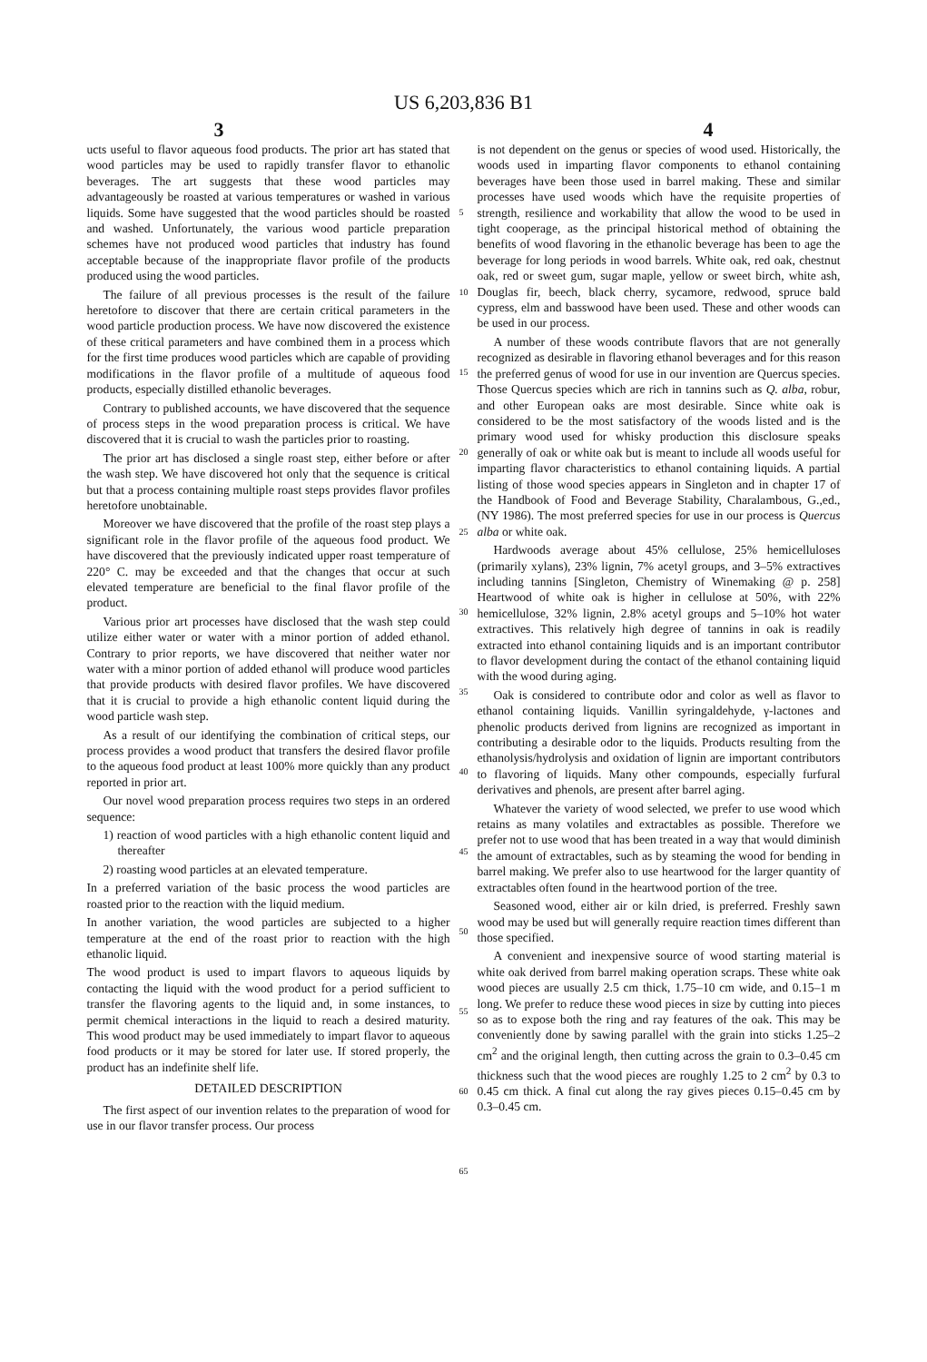US 6,203,836 B1
3 4
ucts useful to flavor aqueous food products. The prior art has stated that wood particles may be used to rapidly transfer flavor to ethanolic beverages. The art suggests that these wood particles may advantageously be roasted at various temperatures or washed in various liquids. Some have suggested that the wood particles should be roasted and washed. Unfortunately, the various wood particle preparation schemes have not produced wood particles that industry has found acceptable because of the inappropriate flavor profile of the products produced using the wood particles.
The failure of all previous processes is the result of the failure heretofore to discover that there are certain critical parameters in the wood particle production process. We have now discovered the existence of these critical parameters and have combined them in a process which for the first time produces wood particles which are capable of providing modifications in the flavor profile of a multitude of aqueous food products, especially distilled ethanolic beverages.
Contrary to published accounts, we have discovered that the sequence of process steps in the wood preparation process is critical. We have discovered that it is crucial to wash the particles prior to roasting.
The prior art has disclosed a single roast step, either before or after the wash step. We have discovered hot only that the sequence is critical but that a process containing multiple roast steps provides flavor profiles heretofore unobtainable.
Moreover we have discovered that the profile of the roast step plays a significant role in the flavor profile of the aqueous food product. We have discovered that the previously indicated upper roast temperature of 220° C. may be exceeded and that the changes that occur at such elevated temperature are beneficial to the final flavor profile of the product.
Various prior art processes have disclosed that the wash step could utilize either water or water with a minor portion of added ethanol. Contrary to prior reports, we have discovered that neither water nor water with a minor portion of added ethanol will produce wood particles that provide products with desired flavor profiles. We have discovered that it is crucial to provide a high ethanolic content liquid during the wood particle wash step.
As a result of our identifying the combination of critical steps, our process provides a wood product that transfers the desired flavor profile to the aqueous food product at least 100% more quickly than any product reported in prior art.
Our novel wood preparation process requires two steps in an ordered sequence:
1) reaction of wood particles with a high ethanolic content liquid and thereafter
2) roasting wood particles at an elevated temperature.
In a preferred variation of the basic process the wood particles are roasted prior to the reaction with the liquid medium.
In another variation, the wood particles are subjected to a higher temperature at the end of the roast prior to reaction with the high ethanolic liquid.
The wood product is used to impart flavors to aqueous liquids by contacting the liquid with the wood product for a period sufficient to transfer the flavoring agents to the liquid and, in some instances, to permit chemical interactions in the liquid to reach a desired maturity. This wood product may be used immediately to impart flavor to aqueous food products or it may be stored for later use. If stored properly, the product has an indefinite shelf life.
DETAILED DESCRIPTION
The first aspect of our invention relates to the preparation of wood for use in our flavor transfer process. Our process
5
10
15
20
25
30
35
40
45
50
55
60
65
is not dependent on the genus or species of wood used. Historically, the woods used in imparting flavor components to ethanol containing beverages have been those used in barrel making. These and similar processes have used woods which have the requisite properties of strength, resilience and workability that allow the wood to be used in tight cooperage, as the principal historical method of obtaining the benefits of wood flavoring in the ethanolic beverage has been to age the beverage for long periods in wood barrels. White oak, red oak, chestnut oak, red or sweet gum, sugar maple, yellow or sweet birch, white ash, Douglas fir, beech, black cherry, sycamore, redwood, spruce bald cypress, elm and basswood have been used. These and other woods can be used in our process.
A number of these woods contribute flavors that are not generally recognized as desirable in flavoring ethanol beverages and for this reason the preferred genus of wood for use in our invention are Quercus species. Those Quercus species which are rich in tannins such as Q. alba, robur, and other European oaks are most desirable. Since white oak is considered to be the most satisfactory of the woods listed and is the primary wood used for whisky production this disclosure speaks generally of oak or white oak but is meant to include all woods useful for imparting flavor characteristics to ethanol containing liquids. A partial listing of those wood species appears in Singleton and in chapter 17 of the Handbook of Food and Beverage Stability, Charalambous, G.,ed., (NY 1986). The most preferred species for use in our process is Quercus alba or white oak.
Hardwoods average about 45% cellulose, 25% hemicelluloses (primarily xylans), 23% lignin, 7% acetyl groups, and 3–5% extractives including tannins [Singleton, Chemistry of Winemaking @ p. 258] Heartwood of white oak is higher in cellulose at 50%, with 22% hemicellulose, 32% lignin, 2.8% acetyl groups and 5–10% hot water extractives. This relatively high degree of tannins in oak is readily extracted into ethanol containing liquids and is an important contributor to flavor development during the contact of the ethanol containing liquid with the wood during aging.
Oak is considered to contribute odor and color as well as flavor to ethanol containing liquids. Vanillin syringaldehyde, γ-lactones and phenolic products derived from lignins are recognized as important in contributing a desirable odor to the liquids. Products resulting from the ethanolysis/hydrolysis and oxidation of lignin are important contributors to flavoring of liquids. Many other compounds, especially furfural derivatives and phenols, are present after barrel aging.
Whatever the variety of wood selected, we prefer to use wood which retains as many volatiles and extractables as possible. Therefore we prefer not to use wood that has been treated in a way that would diminish the amount of extractables, such as by steaming the wood for bending in barrel making. We prefer also to use heartwood for the larger quantity of extractables often found in the heartwood portion of the tree.
Seasoned wood, either air or kiln dried, is preferred. Freshly sawn wood may be used but will generally require reaction times different than those specified.
A convenient and inexpensive source of wood starting material is white oak derived from barrel making operation scraps. These white oak wood pieces are usually 2.5 cm thick, 1.75–10 cm wide, and 0.15–1 m long. We prefer to reduce these wood pieces in size by cutting into pieces so as to expose both the ring and ray features of the oak. This may be conveniently done by sawing parallel with the grain into sticks 1.25–2 cm<sup>2</sup> and the original length, then cutting across the grain to 0.3–0.45 cm thickness such that the wood pieces are roughly 1.25 to 2 cm<sup>2</sup> by 0.3 to 0.45 cm thick. A final cut along the ray gives pieces 0.15–0.45 cm by 0.3–0.45 cm.